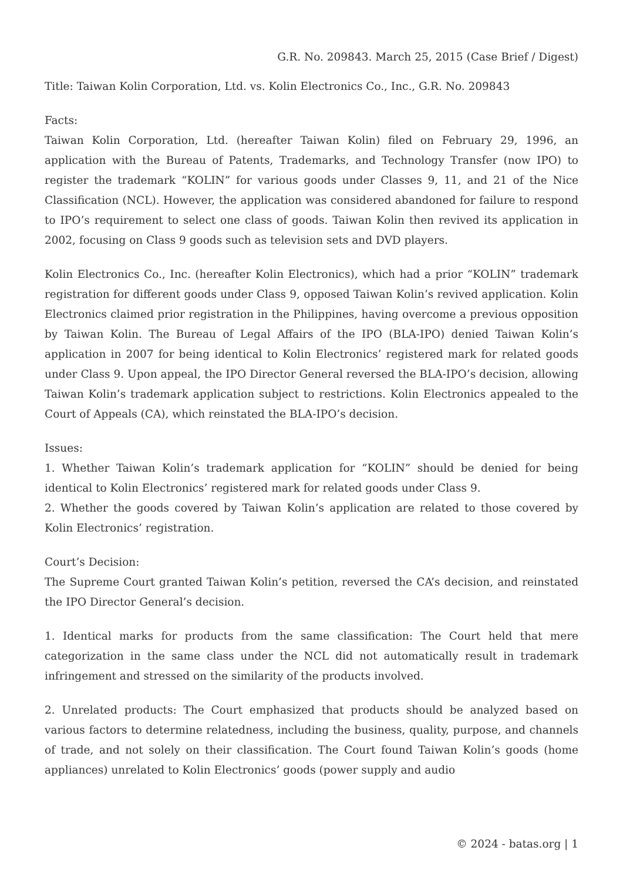G.R. No. 209843. March 25, 2015 (Case Brief / Digest)
Title: Taiwan Kolin Corporation, Ltd. vs. Kolin Electronics Co., Inc., G.R. No. 209843
Facts:
Taiwan Kolin Corporation, Ltd. (hereafter Taiwan Kolin) filed on February 29, 1996, an application with the Bureau of Patents, Trademarks, and Technology Transfer (now IPO) to register the trademark “KOLIN” for various goods under Classes 9, 11, and 21 of the Nice Classification (NCL). However, the application was considered abandoned for failure to respond to IPO’s requirement to select one class of goods. Taiwan Kolin then revived its application in 2002, focusing on Class 9 goods such as television sets and DVD players.
Kolin Electronics Co., Inc. (hereafter Kolin Electronics), which had a prior “KOLIN” trademark registration for different goods under Class 9, opposed Taiwan Kolin’s revived application. Kolin Electronics claimed prior registration in the Philippines, having overcome a previous opposition by Taiwan Kolin. The Bureau of Legal Affairs of the IPO (BLA-IPO) denied Taiwan Kolin’s application in 2007 for being identical to Kolin Electronics’ registered mark for related goods under Class 9. Upon appeal, the IPO Director General reversed the BLA-IPO’s decision, allowing Taiwan Kolin’s trademark application subject to restrictions. Kolin Electronics appealed to the Court of Appeals (CA), which reinstated the BLA-IPO’s decision.
Issues:
1. Whether Taiwan Kolin’s trademark application for “KOLIN” should be denied for being identical to Kolin Electronics’ registered mark for related goods under Class 9.
2. Whether the goods covered by Taiwan Kolin’s application are related to those covered by Kolin Electronics’ registration.
Court’s Decision:
The Supreme Court granted Taiwan Kolin’s petition, reversed the CA’s decision, and reinstated the IPO Director General’s decision.
1. Identical marks for products from the same classification: The Court held that mere categorization in the same class under the NCL did not automatically result in trademark infringement and stressed on the similarity of the products involved.
2. Unrelated products: The Court emphasized that products should be analyzed based on various factors to determine relatedness, including the business, quality, purpose, and channels of trade, and not solely on their classification. The Court found Taiwan Kolin’s goods (home appliances) unrelated to Kolin Electronics’ goods (power supply and audio
© 2024 - batas.org | 1